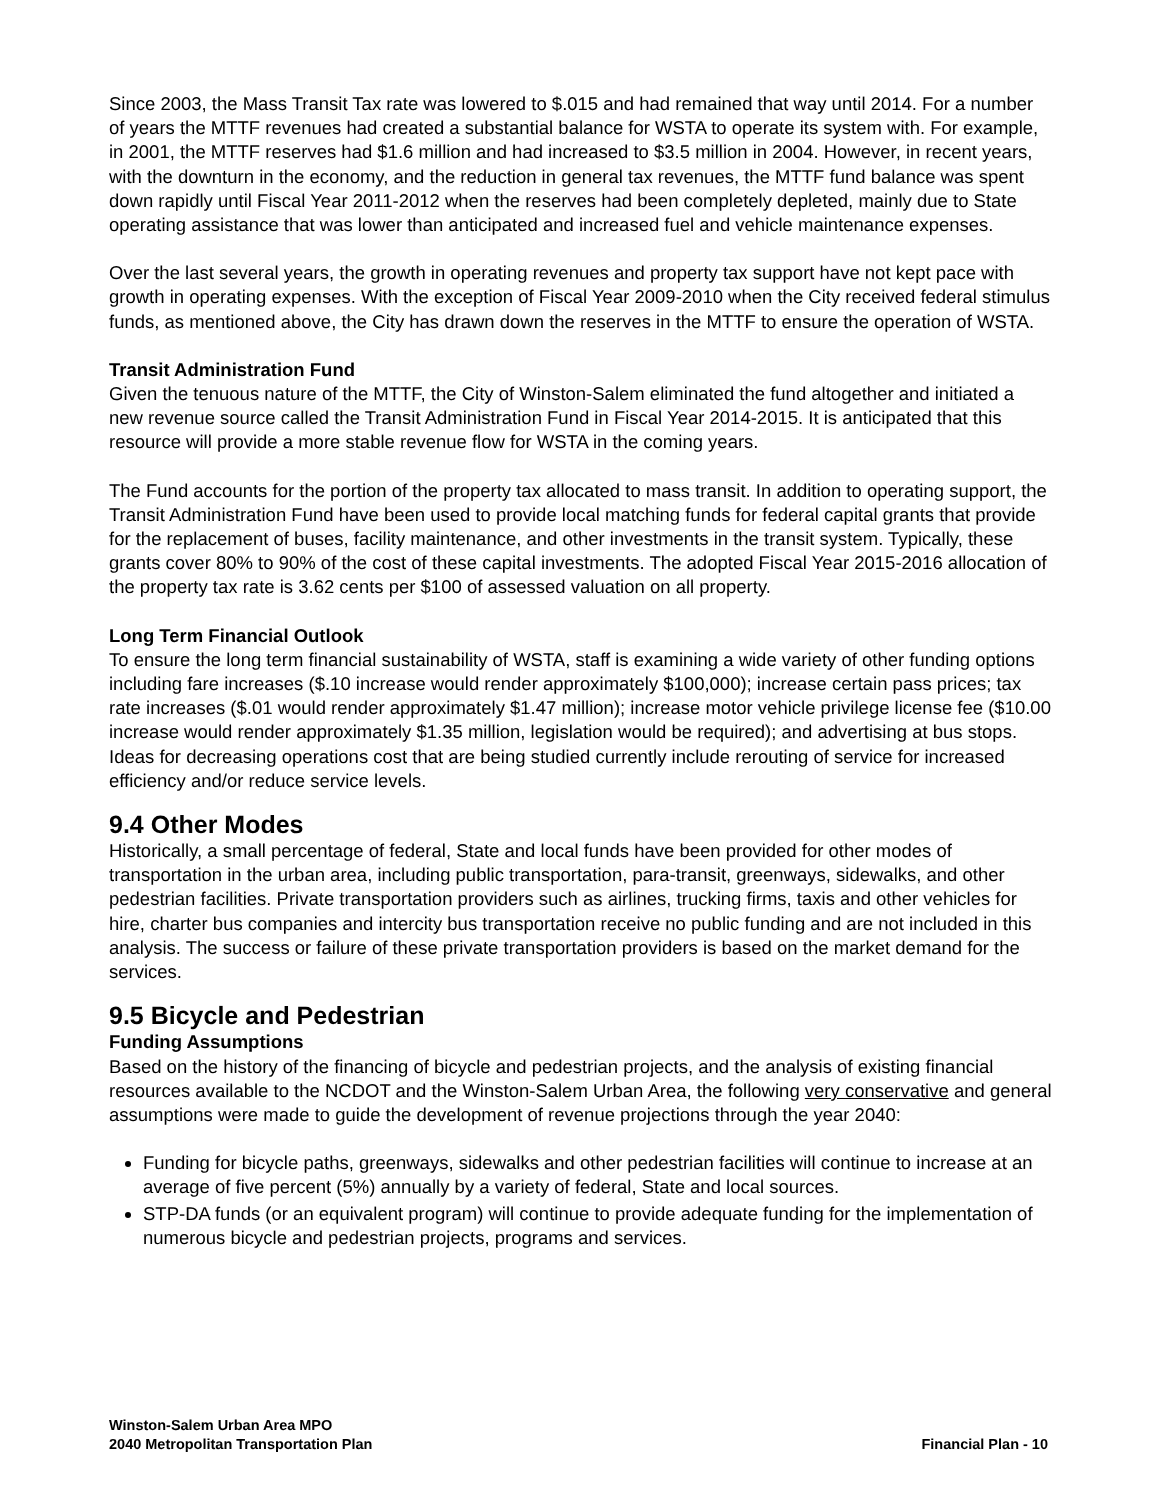Since 2003, the Mass Transit Tax rate was lowered to $.015 and had remained that way until 2014. For a number of years the MTTF revenues had created a substantial balance for WSTA to operate its system with. For example, in 2001, the MTTF reserves had $1.6 million and had increased to $3.5 million in 2004. However, in recent years, with the downturn in the economy, and the reduction in general tax revenues, the MTTF fund balance was spent down rapidly until Fiscal Year 2011-2012 when the reserves had been completely depleted, mainly due to State operating assistance that was lower than anticipated and increased fuel and vehicle maintenance expenses.
Over the last several years, the growth in operating revenues and property tax support have not kept pace with growth in operating expenses. With the exception of Fiscal Year 2009-2010 when the City received federal stimulus funds, as mentioned above, the City has drawn down the reserves in the MTTF to ensure the operation of WSTA.
Transit Administration Fund
Given the tenuous nature of the MTTF, the City of Winston-Salem eliminated the fund altogether and initiated a new revenue source called the Transit Administration Fund in Fiscal Year 2014-2015. It is anticipated that this resource will provide a more stable revenue flow for WSTA in the coming years.
The Fund accounts for the portion of the property tax allocated to mass transit. In addition to operating support, the Transit Administration Fund have been used to provide local matching funds for federal capital grants that provide for the replacement of buses, facility maintenance, and other investments in the transit system. Typically, these grants cover 80% to 90% of the cost of these capital investments. The adopted Fiscal Year 2015-2016 allocation of the property tax rate is 3.62 cents per $100 of assessed valuation on all property.
Long Term Financial Outlook
To ensure the long term financial sustainability of WSTA, staff is examining a wide variety of other funding options including fare increases ($.10 increase would render approximately $100,000); increase certain pass prices; tax rate increases ($.01 would render approximately $1.47 million); increase motor vehicle privilege license fee ($10.00 increase would render approximately $1.35 million, legislation would be required); and advertising at bus stops. Ideas for decreasing operations cost that are being studied currently include rerouting of service for increased efficiency and/or reduce service levels.
9.4 Other Modes
Historically, a small percentage of federal, State and local funds have been provided for other modes of transportation in the urban area, including public transportation, para-transit, greenways, sidewalks, and other pedestrian facilities. Private transportation providers such as airlines, trucking firms, taxis and other vehicles for hire, charter bus companies and intercity bus transportation receive no public funding and are not included in this analysis. The success or failure of these private transportation providers is based on the market demand for the services.
9.5 Bicycle and Pedestrian
Funding Assumptions
Based on the history of the financing of bicycle and pedestrian projects, and the analysis of existing financial resources available to the NCDOT and the Winston-Salem Urban Area, the following very conservative and general assumptions were made to guide the development of revenue projections through the year 2040:
Funding for bicycle paths, greenways, sidewalks and other pedestrian facilities will continue to increase at an average of five percent (5%) annually by a variety of federal, State and local sources.
STP-DA funds (or an equivalent program) will continue to provide adequate funding for the implementation of numerous bicycle and pedestrian projects, programs and services.
Winston-Salem Urban Area MPO
2040 Metropolitan Transportation Plan
Financial Plan - 10